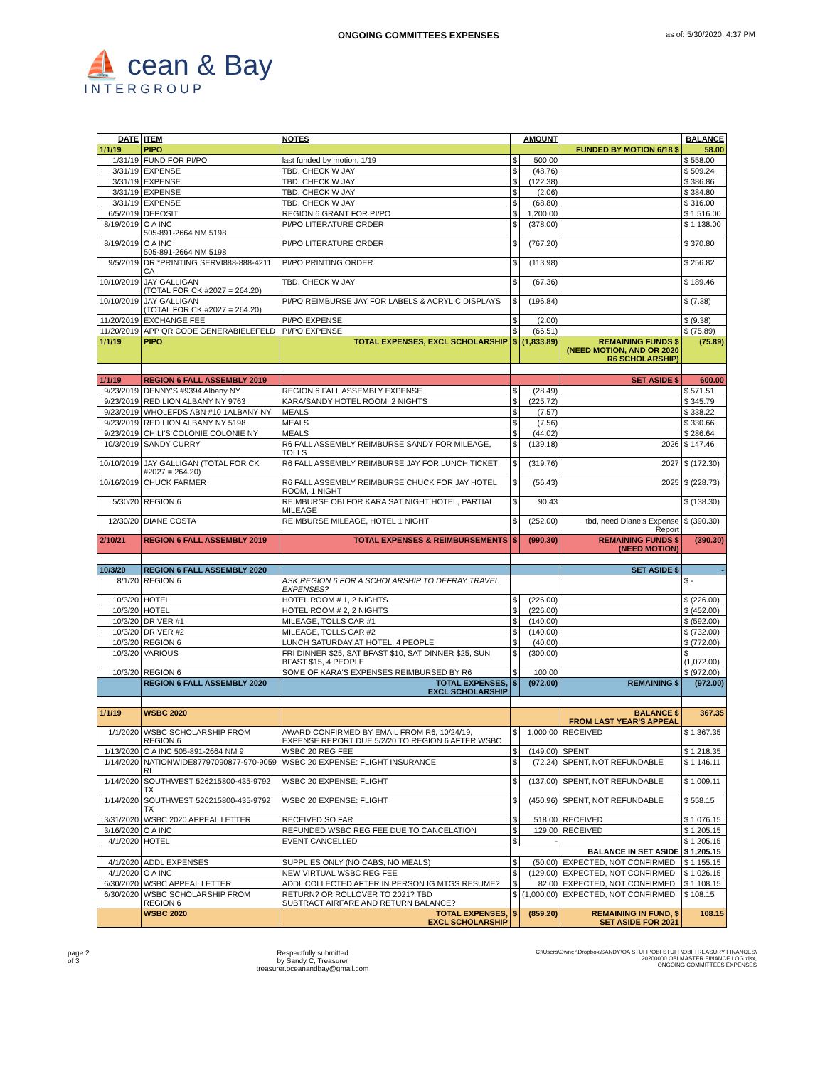ONGOING COMMITTEES EXPENSES as of: 5/30/2020, 4:37 PM
⛵ cean & Bay
INTERGROUP
| DATE | ITEM | NOTES | AMOUNT | | | BALANCE |
| --- | --- | --- | --- | --- | --- | --- |
| 1/1/19 | PIPO | | | | FUNDED BY MOTION 6/18 $ | 58.00 |
| 1/31/19 | FUND FOR PI/PO | last funded by motion, 1/19 | $ | 500.00 | | $ 558.00 |
| 3/31/19 | EXPENSE | TBD, CHECK W JAY | $ | (48.76) | | $ 509.24 |
| 3/31/19 | EXPENSE | TBD, CHECK W JAY | $ | (122.38) | | $ 386.86 |
| 3/31/19 | EXPENSE | TBD, CHECK W JAY | $ | (2.06) | | $ 384.80 |
| 3/31/19 | EXPENSE | TBD, CHECK W JAY | $ | (68.80) | | $ 316.00 |
| 6/5/2019 | DEPOSIT | REGION 6 GRANT FOR PI/PO | $ | 1,200.00 | | $ 1,516.00 |
| 8/19/2019 | O A INC 505-891-2664 NM 5198 | PI/PO LITERATURE ORDER | $ | (378.00) | | $ 1,138.00 |
| 8/19/2019 | O A INC 505-891-2664 NM 5198 | PI/PO LITERATURE ORDER | $ | (767.20) | | $ 370.80 |
| 9/5/2019 | DRI*PRINTING SERVI888-888-4211 CA | PI/PO PRINTING ORDER | $ | (113.98) | | $ 256.82 |
| 10/10/2019 | JAY GALLIGAN (TOTAL FOR CK #2027 = 264.20) | TBD, CHECK W JAY | $ | (67.36) | | $ 189.46 |
| 10/10/2019 | JAY GALLIGAN (TOTAL FOR CK #2027 = 264.20) | PI/PO REIMBURSE JAY FOR LABELS & ACRYLIC DISPLAYS | $ | (196.84) | | $ (7.38) |
| 11/20/2019 | EXCHANGE FEE | PI/PO EXPENSE | $ | (2.00) | | $ (9.38) |
| 11/20/2019 | APP QR CODE GENERABIELEFELD | PI/PO EXPENSE | $ | (66.51) | | $ (75.89) |
| 1/1/19 | PIPO | TOTAL EXPENSES, EXCL SCHOLARSHIP | $ | (1,833.89) | REMAINING FUNDS $ (NEED MOTION, AND OR 2020 R6 SCHOLARSHIP) | (75.89) |
| 1/1/19 | REGION 6 FALL ASSEMBLY 2019 | | | | SET ASIDE $ | 600.00 |
| 9/23/2019 | DENNY'S #9394 Albany NY | REGION 6 FALL ASSEMBLY EXPENSE | $ | (28.49) | | $ 571.51 |
| 9/23/2019 | RED LION ALBANY NY 9763 | KARA/SANDY HOTEL ROOM, 2 NIGHTS | $ | (225.72) | | $ 345.79 |
| 9/23/2019 | WHOLEFDS ABN #10 1ALBANY NY | MEALS | $ | (7.57) | | $ 338.22 |
| 9/23/2019 | RED LION ALBANY NY 5198 | MEALS | $ | (7.56) | | $ 330.66 |
| 9/23/2019 | CHILI'S COLONIE COLONIE NY | MEALS | $ | (44.02) | | $ 286.64 |
| 10/3/2019 | SANDY CURRY | R6 FALL ASSEMBLY REIMBURSE SANDY FOR MILEAGE, TOLLS | $ | (139.18) | 2026 | $ 147.46 |
| 10/10/2019 | JAY GALLIGAN (TOTAL FOR CK #2027 = 264.20) | R6 FALL ASSEMBLY REIMBURSE JAY FOR LUNCH TICKET | $ | (319.76) | 2027 | $ (172.30) |
| 10/16/2019 | CHUCK FARMER | R6 FALL ASSEMBLY REIMBURSE CHUCK FOR JAY HOTEL ROOM, 1 NIGHT | $ | (56.43) | 2025 | $ (228.73) |
| 5/30/20 | REGION 6 | REIMBURSE OBI FOR KARA SAT NIGHT HOTEL, PARTIAL MILEAGE | $ | 90.43 | | $ (138.30) |
| 12/30/20 | DIANE COSTA | REIMBURSE MILEAGE, HOTEL 1 NIGHT | $ | (252.00) | tbd, need Diane's Expense Report | $ (390.30) |
| 2/10/21 | REGION 6 FALL ASSEMBLY 2019 | TOTAL EXPENSES & REIMBURSEMENTS | $ | (990.30) | REMAINING FUNDS $ (NEED MOTION) | (390.30) |
| 10/3/20 | REGION 6 FALL ASSEMBLY 2020 | | | | SET ASIDE $ | - |
| 8/1/20 | REGION 6 | ASK REGION 6 FOR A SCHOLARSHIP TO DEFRAY TRAVEL EXPENSES? | | | | $ - |
| 10/3/20 | HOTEL | HOTEL ROOM # 1, 2 NIGHTS | $ | (226.00) | | $ (226.00) |
| 10/3/20 | HOTEL | HOTEL ROOM # 2, 2 NIGHTS | $ | (226.00) | | $ (452.00) |
| 10/3/20 | DRIVER #1 | MILEAGE, TOLLS CAR #1 | $ | (140.00) | | $ (592.00) |
| 10/3/20 | DRIVER #2 | MILEAGE, TOLLS CAR #2 | $ | (140.00) | | $ (732.00) |
| 10/3/20 | REGION 6 | LUNCH SATURDAY AT HOTEL, 4 PEOPLE | $ | (40.00) | | $ (772.00) |
| 10/3/20 | VARIOUS | FRI DINNER $25, SAT BFAST $10, SAT DINNER $25, SUN BFAST $15, 4 PEOPLE | $ | (300.00) | | $ (1,072.00) |
| 10/3/20 | REGION 6 | SOME OF KARA'S EXPENSES REIMBURSED BY R6 | $ | 100.00 | | $ (972.00) |
| | REGION 6 FALL ASSEMBLY 2020 | TOTAL EXPENSES, EXCL SCHOLARSHIP | $ | (972.00) | REMAINING $ | (972.00) |
| 1/1/19 | WSBC 2020 | | | | BALANCE $ FROM LAST YEAR'S APPEAL | 367.35 |
| 1/1/2020 | WSBC SCHOLARSHIP FROM REGION 6 | AWARD CONFIRMED BY EMAIL FROM R6, 10/24/19, EXPENSE REPORT DUE 5/2/20 TO REGION 6 AFTER WSBC | $ | 1,000.00 | RECEIVED | $ 1,367.35 |
| 1/13/2020 | O A INC 505-891-2664 NM 9 | WSBC 20 REG FEE | $ | (149.00) | SPENT | $ 1,218.35 |
| 1/14/2020 | NATIONWIDE87797090877-970-9059 RI | WSBC 20 EXPENSE: FLIGHT INSURANCE | $ | (72.24) | SPENT, NOT REFUNDABLE | $ 1,146.11 |
| 1/14/2020 | SOUTHWEST 526215800-435-9792 TX | WSBC 20 EXPENSE: FLIGHT | $ | (137.00) | SPENT, NOT REFUNDABLE | $ 1,009.11 |
| 1/14/2020 | SOUTHWEST 526215800-435-9792 TX | WSBC 20 EXPENSE: FLIGHT | $ | (450.96) | SPENT, NOT REFUNDABLE | $ 558.15 |
| 3/31/2020 | WSBC 2020 APPEAL LETTER | RECEIVED SO FAR | $ | 518.00 | RECEIVED | $ 1,076.15 |
| 3/16/2020 | O A INC | REFUNDED WSBC REG FEE DUE TO CANCELATION | $ | 129.00 | RECEIVED | $ 1,205.15 |
| 4/1/2020 | HOTEL | EVENT CANCELLED | $ | - | | $ 1,205.15 |
| | | | | | BALANCE IN SET ASIDE | $ 1,205.15 |
| 4/1/2020 | ADDL EXPENSES | SUPPLIES ONLY (NO CABS, NO MEALS) | $ | (50.00) | EXPECTED, NOT CONFIRMED | $ 1,155.15 |
| 4/1/2020 | O A INC | NEW VIRTUAL WSBC REG FEE | $ | (129.00) | EXPECTED, NOT CONFIRMED | $ 1,026.15 |
| 6/30/2020 | WSBC APPEAL LETTER | ADDL COLLECTED AFTER IN PERSON IG MTGS RESUME? | $ | 82.00 | EXPECTED, NOT CONFIRMED | $ 1,108.15 |
| 6/30/2020 | WSBC SCHOLARSHIP FROM REGION 6 | RETURN? OR ROLLOVER TO 2021? TBD SUBTRACT AIRFARE AND RETURN BALANCE? | $ | (1,000.00) | EXPECTED, NOT CONFIRMED | $ 108.15 |
| | WSBC 2020 | TOTAL EXPENSES, EXCL SCHOLARSHIP | $ | (859.20) | REMAINING IN FUND, $ SET ASIDE FOR 2021 | 108.15 |
page 2
of 3
Respectfully submitted
by Sandy C, Treasurer
treasurer.oceanandbay@gmail.com
C:\Users\Owner\Dropbox\SANDY\OA STUFF\OBI STUFF\OBI TREASURY FINANCES\
20200000 OBI MASTER FINANCE LOG.xlsx,
ONGOING COMMITTEES EXPENSES